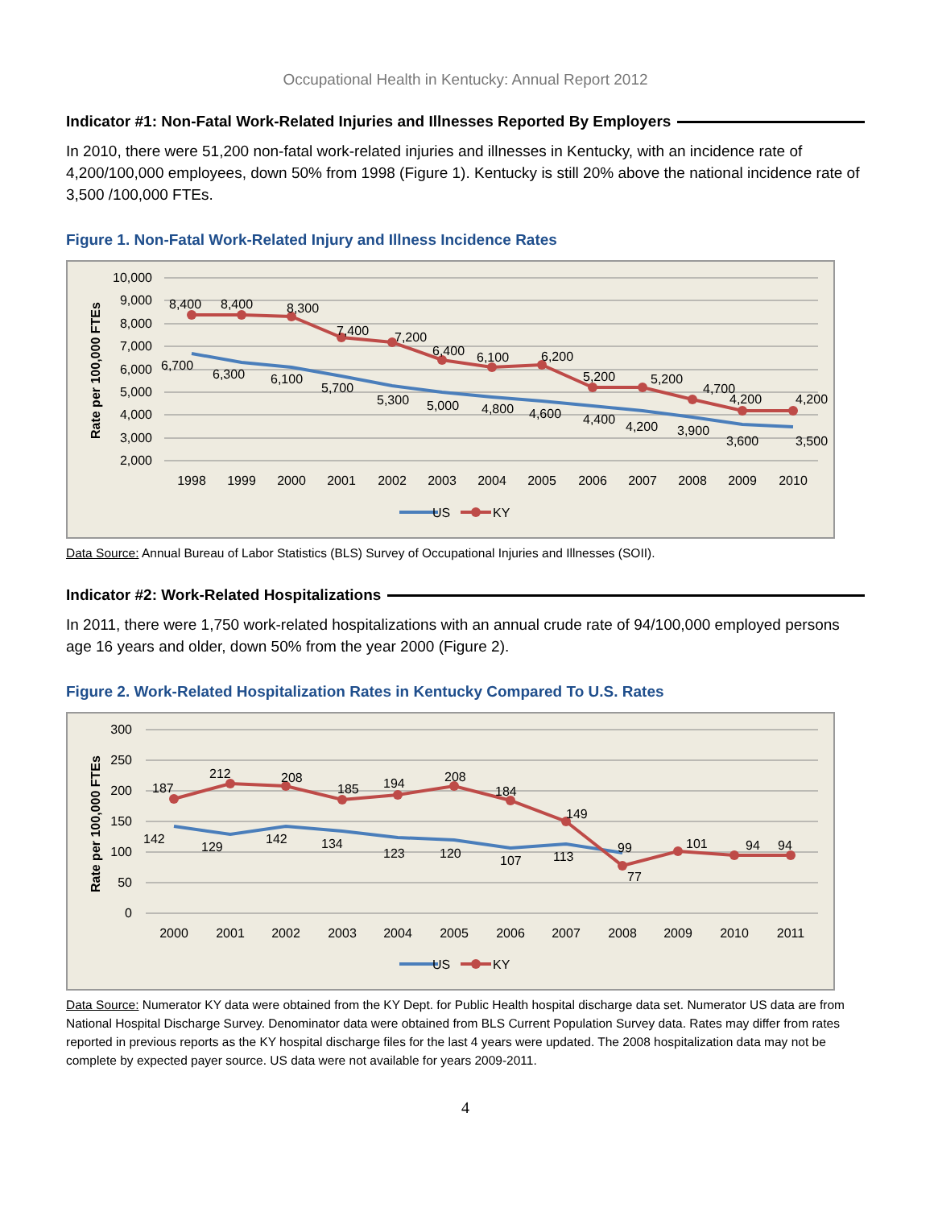Occupational Health in Kentucky: Annual Report 2012
Indicator #1: Non-Fatal Work-Related Injuries and Illnesses Reported By Employers
In 2010, there were 51,200 non-fatal work-related injuries and illnesses in Kentucky, with an incidence rate of 4,200/100,000 employees, down 50% from 1998 (Figure 1). Kentucky is still 20% above the national incidence rate of 3,500 /100,000 FTEs.
Figure 1. Non-Fatal Work-Related Injury and Illness Incidence Rates
10,000
9,000
8,000
7,000
6,000
5,000
4,000
3,000
2,000
Rate per 100,000 FTEs
1998
1999
2000
2001
2002
2003
2004
2005
2006
2007
2008
2009
2010
8,400
8,400
8,300
7,400
7,200
6,400
6,100
6,200
5,200
5,200
4,700
4,200
4,200
6,700
6,300
6,100
5,700
5,300
5,000
4,800
4,600
4,400
4,200
3,900
3,600
3,500
US
KY
Data Source: Annual Bureau of Labor Statistics (BLS) Survey of Occupational Injuries and Illnesses (SOII).
Indicator #2: Work-Related Hospitalizations
In 2011, there were 1,750 work-related hospitalizations with an annual crude rate of 94/100,000 employed persons age 16 years and older, down 50% from the year 2000 (Figure 2).
Figure 2. Work-Related Hospitalization Rates in Kentucky Compared To U.S. Rates
300
250
200
150
100
50
0
Rate per 100,000 FTEs
2000
2001
2002
2003
2004
2005
2006
2007
2008
2009
2010
2011
187
212
208
185
194
208
184
149
77
101
94
94
142
129
142
134
123
120
107
113
99
US
KY
Data Source: Numerator KY data were obtained from the KY Dept. for Public Health hospital discharge data set. Numerator US data are from National Hospital Discharge Survey. Denominator data were obtained from BLS Current Population Survey data. Rates may differ from rates reported in previous reports as the KY hospital discharge files for the last 4 years were updated. The 2008 hospitalization data may not be complete by expected payer source. US data were not available for years 2009-2011.
4